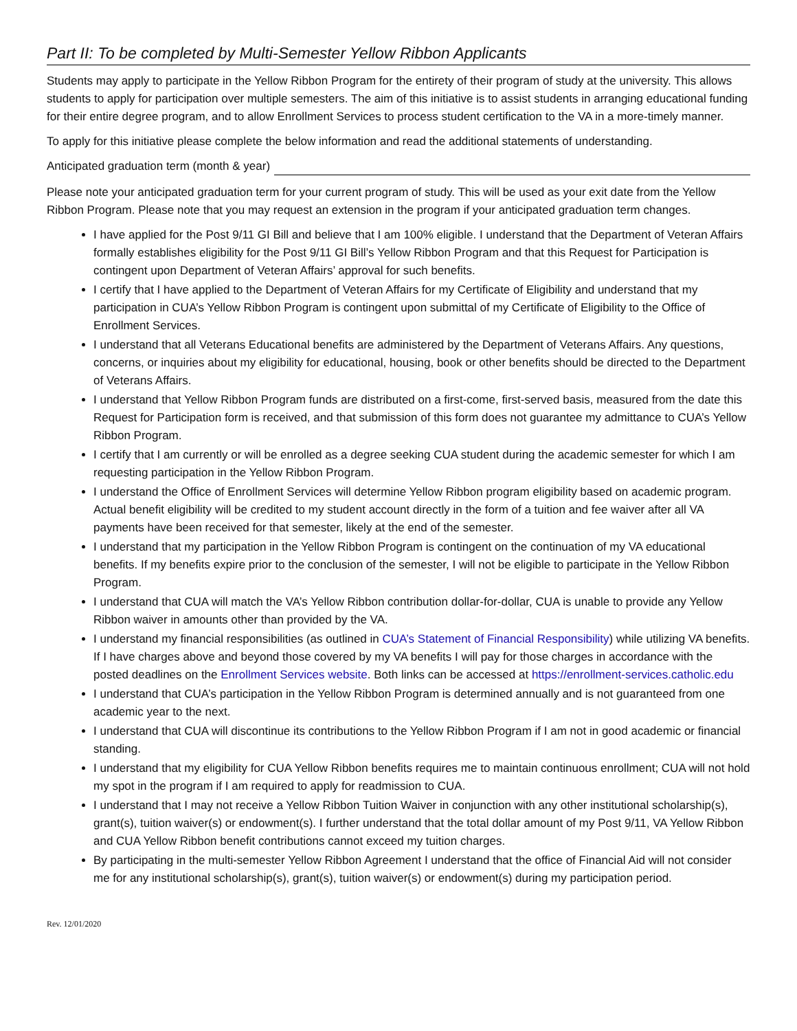Part II: To be completed by Multi-Semester Yellow Ribbon Applicants
Students may apply to participate in the Yellow Ribbon Program for the entirety of their program of study at the university. This allows students to apply for participation over multiple semesters. The aim of this initiative is to assist students in arranging educational funding for their entire degree program, and to allow Enrollment Services to process student certification to the VA in a more-timely manner.
To apply for this initiative please complete the below information and read the additional statements of understanding.
Anticipated graduation term (month & year)
Please note your anticipated graduation term for your current program of study. This will be used as your exit date from the Yellow Ribbon Program. Please note that you may request an extension in the program if your anticipated graduation term changes.
I have applied for the Post 9/11 GI Bill and believe that I am 100% eligible. I understand that the Department of Veteran Affairs formally establishes eligibility for the Post 9/11 GI Bill’s Yellow Ribbon Program and that this Request for Participation is contingent upon Department of Veteran Affairs’ approval for such benefits.
I certify that I have applied to the Department of Veteran Affairs for my Certificate of Eligibility and understand that my participation in CUA’s Yellow Ribbon Program is contingent upon submittal of my Certificate of Eligibility to the Office of Enrollment Services.
I understand that all Veterans Educational benefits are administered by the Department of Veterans Affairs. Any questions, concerns, or inquiries about my eligibility for educational, housing, book or other benefits should be directed to the Department of Veterans Affairs.
I understand that Yellow Ribbon Program funds are distributed on a first-come, first-served basis, measured from the date this Request for Participation form is received, and that submission of this form does not guarantee my admittance to CUA’s Yellow Ribbon Program.
I certify that I am currently or will be enrolled as a degree seeking CUA student during the academic semester for which I am requesting participation in the Yellow Ribbon Program.
I understand the Office of Enrollment Services will determine Yellow Ribbon program eligibility based on academic program. Actual benefit eligibility will be credited to my student account directly in the form of a tuition and fee waiver after all VA payments have been received for that semester, likely at the end of the semester.
I understand that my participation in the Yellow Ribbon Program is contingent on the continuation of my VA educational benefits. If my benefits expire prior to the conclusion of the semester, I will not be eligible to participate in the Yellow Ribbon Program.
I understand that CUA will match the VA’s Yellow Ribbon contribution dollar-for-dollar, CUA is unable to provide any Yellow Ribbon waiver in amounts other than provided by the VA.
I understand my financial responsibilities (as outlined in CUA’s Statement of Financial Responsibility) while utilizing VA benefits. If I have charges above and beyond those covered by my VA benefits I will pay for those charges in accordance with the posted deadlines on the Enrollment Services website. Both links can be accessed at https://enrollment-services.catholic.edu
I understand that CUA’s participation in the Yellow Ribbon Program is determined annually and is not guaranteed from one academic year to the next.
I understand that CUA will discontinue its contributions to the Yellow Ribbon Program if I am not in good academic or financial standing.
I understand that my eligibility for CUA Yellow Ribbon benefits requires me to maintain continuous enrollment; CUA will not hold my spot in the program if I am required to apply for readmission to CUA.
I understand that I may not receive a Yellow Ribbon Tuition Waiver in conjunction with any other institutional scholarship(s), grant(s), tuition waiver(s) or endowment(s). I further understand that the total dollar amount of my Post 9/11, VA Yellow Ribbon and CUA Yellow Ribbon benefit contributions cannot exceed my tuition charges.
By participating in the multi-semester Yellow Ribbon Agreement I understand that the office of Financial Aid will not consider me for any institutional scholarship(s), grant(s), tuition waiver(s) or endowment(s) during my participation period.
Rev. 12/01/2020